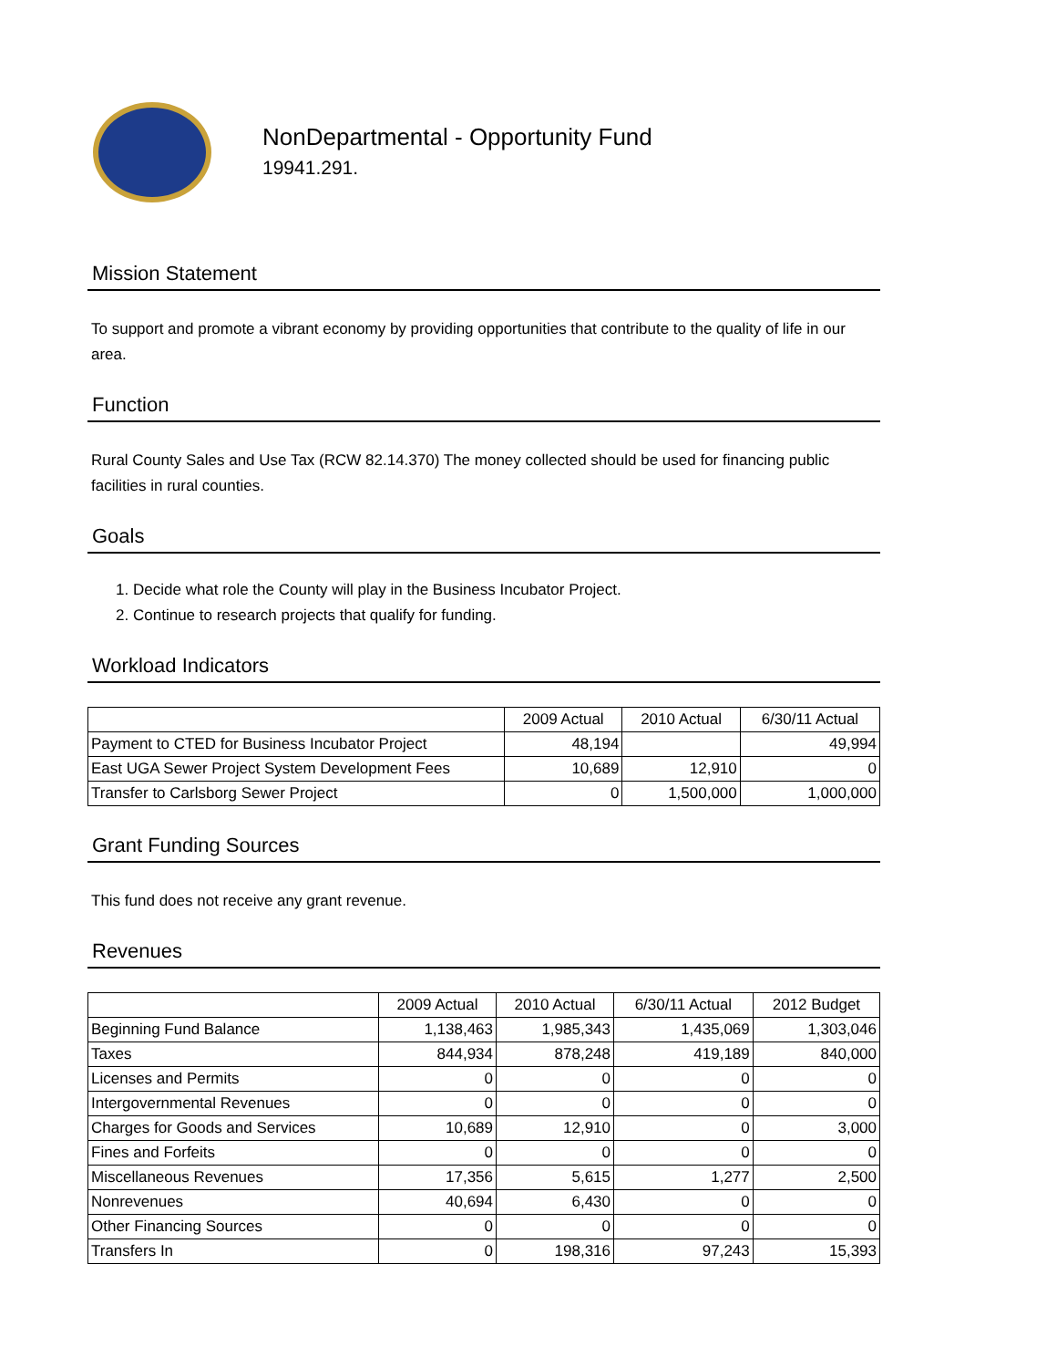NonDepartmental - Opportunity Fund
19941.291.
Mission Statement
To support and promote a vibrant economy by providing opportunities that contribute to the quality of life in our area.
Function
Rural County Sales and Use Tax (RCW 82.14.370) The money collected should be used for financing public facilities in rural counties.
Goals
1. Decide what role the County will play in the Business Incubator Project.
2. Continue to research projects that qualify for funding.
Workload Indicators
| | 2009 Actual | 2010 Actual | 6/30/11 Actual |
| --- | --- | --- | --- |
| Payment to CTED for Business Incubator Project | 48,194 | | 49,994 |
| East UGA Sewer Project System Development Fees | 10,689 | 12,910 | 0 |
| Transfer to Carlsborg Sewer Project | 0 | 1,500,000 | 1,000,000 |
Grant Funding Sources
This fund does not receive any grant revenue.
Revenues
| | 2009 Actual | 2010 Actual | 6/30/11 Actual | 2012 Budget |
| --- | --- | --- | --- | --- |
| Beginning Fund Balance | 1,138,463 | 1,985,343 | 1,435,069 | 1,303,046 |
| Taxes | 844,934 | 878,248 | 419,189 | 840,000 |
| Licenses and Permits | 0 | 0 | 0 | 0 |
| Intergovernmental Revenues | 0 | 0 | 0 | 0 |
| Charges for Goods and Services | 10,689 | 12,910 | 0 | 3,000 |
| Fines and Forfeits | 0 | 0 | 0 | 0 |
| Miscellaneous Revenues | 17,356 | 5,615 | 1,277 | 2,500 |
| Nonrevenues | 40,694 | 6,430 | 0 | 0 |
| Other Financing Sources | 0 | 0 | 0 | 0 |
| Transfers In | 0 | 198,316 | 97,243 | 15,393 |